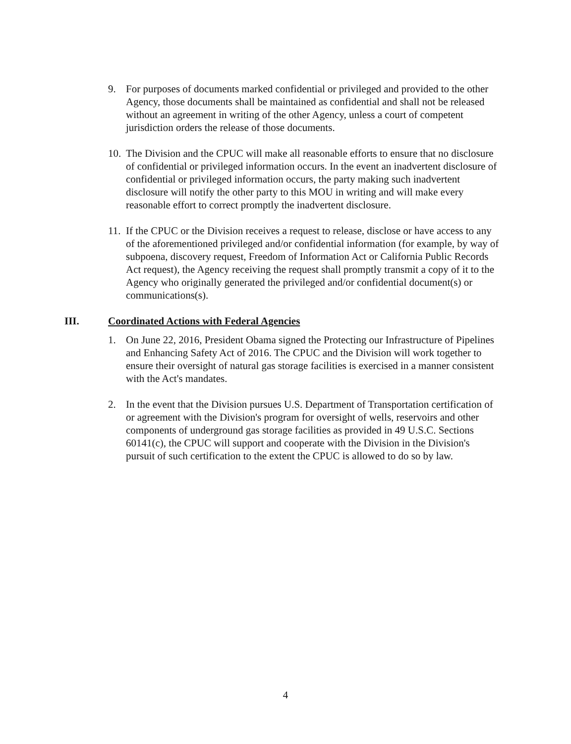9. For purposes of documents marked confidential or privileged and provided to the other Agency, those documents shall be maintained as confidential and shall not be released without an agreement in writing of the other Agency, unless a court of competent jurisdiction orders the release of those documents.
10.
The Division and the CPUC will make all reasonable efforts to ensure that no disclosure of confidential or privileged information occurs. In the event an inadvertent disclosure of confidential or privileged information occurs, the party making such inadvertent disclosure will notify the other party to this MOU in writing and will make every reasonable effort to correct promptly the inadvertent disclosure.
11.
If the CPUC or the Division receives a request to release, disclose or have access to any of the aforementioned privileged and/or confidential information (for example, by way of subpoena, discovery request, Freedom of Information Act or California Public Records Act request), the Agency receiving the request shall promptly transmit a copy of it to the Agency who originally generated the privileged and/or confidential document(s) or communications(s).
III. Coordinated Actions with Federal Agencies
1. On June 22, 2016, President Obama signed the Protecting our Infrastructure of Pipelines and Enhancing Safety Act of 2016. The CPUC and the Division will work together to ensure their oversight of natural gas storage facilities is exercised in a manner consistent with the Act's mandates.
2. In the event that the Division pursues U.S. Department of Transportation certification of or agreement with the Division's program for oversight of wells, reservoirs and other components of underground gas storage facilities as provided in 49 U.S.C. Sections 60141(c), the CPUC will support and cooperate with the Division in the Division's pursuit of such certification to the extent the CPUC is allowed to do so by law.
4